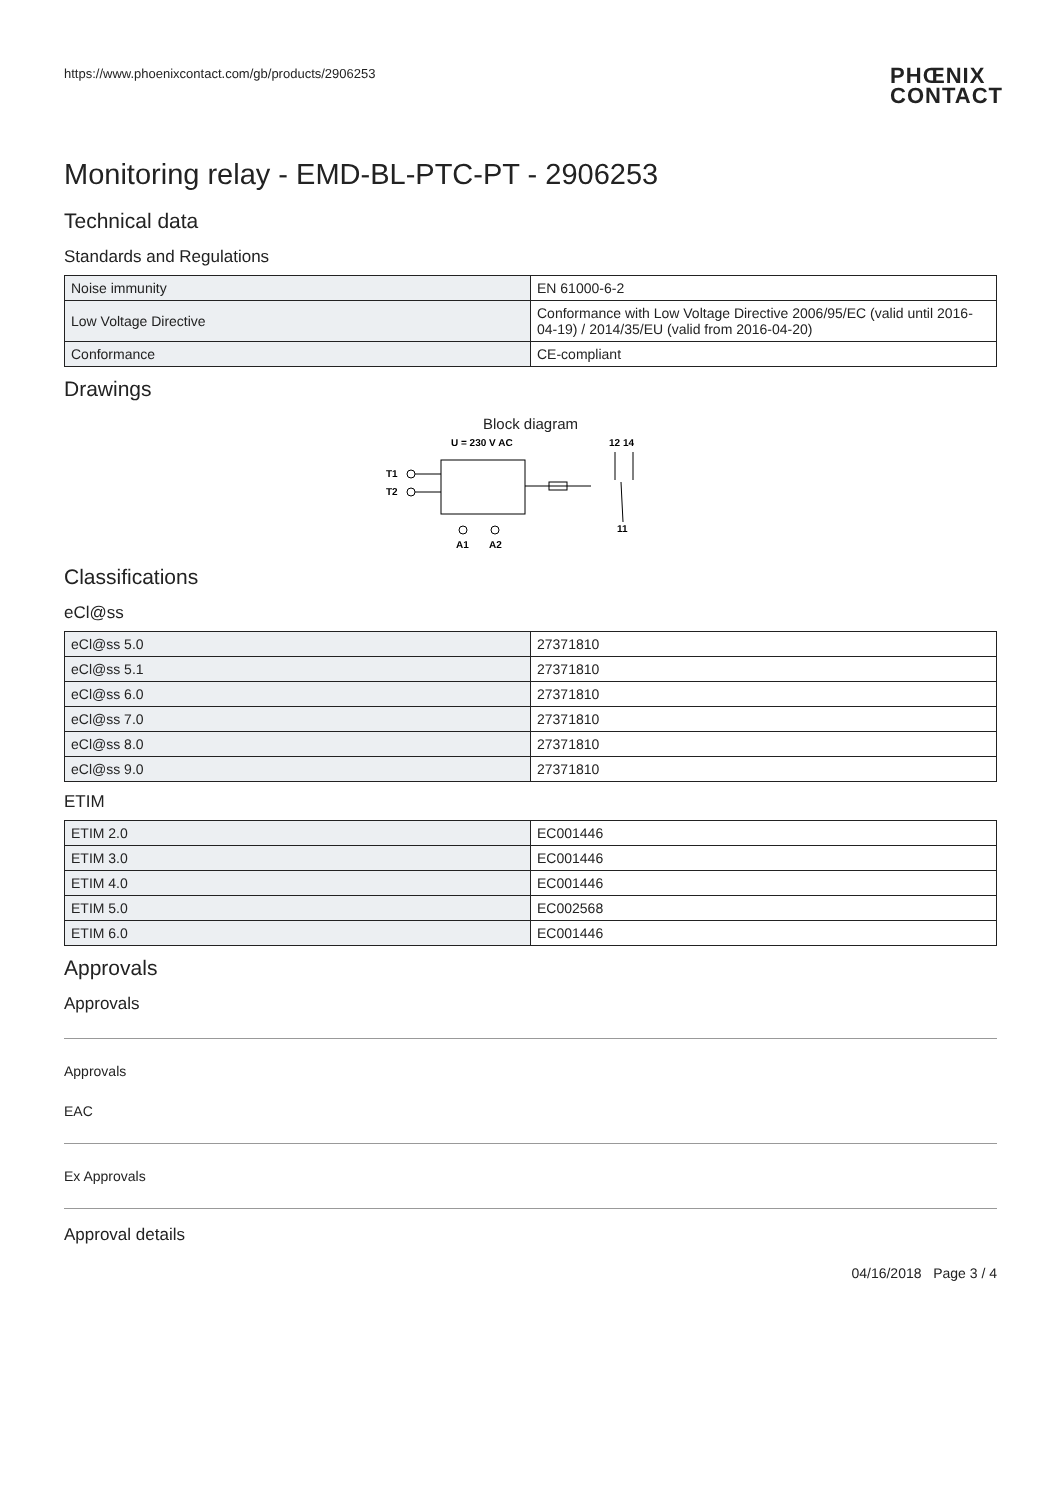https://www.phoenixcontact.com/gb/products/2906253 PHŒNIX
CONTACT
Monitoring relay - EMD-BL-PTC-PT - 2906253
Technical data
Standards and Regulations
| Noise immunity | EN 61000-6-2 |
| Low Voltage Directive | Conformance with Low Voltage Directive 2006/95/EC (valid until 2016-04-19) / 2014/35/EU (valid from 2016-04-20) |
| Conformance | CE-compliant |
Drawings
Block diagram
U = 230 V AC
12 14
T1
T2
A1
A2
11
Classifications
eCl@ss
| eCl@ss 5.0 | 27371810 |
| eCl@ss 5.1 | 27371810 |
| eCl@ss 6.0 | 27371810 |
| eCl@ss 7.0 | 27371810 |
| eCl@ss 8.0 | 27371810 |
| eCl@ss 9.0 | 27371810 |
ETIM
| ETIM 2.0 | EC001446 |
| ETIM 3.0 | EC001446 |
| ETIM 4.0 | EC001446 |
| ETIM 5.0 | EC002568 |
| ETIM 6.0 | EC001446 |
Approvals
Approvals
Approvals
EAC
Ex Approvals
Approval details
04/16/2018 Page 3 / 4